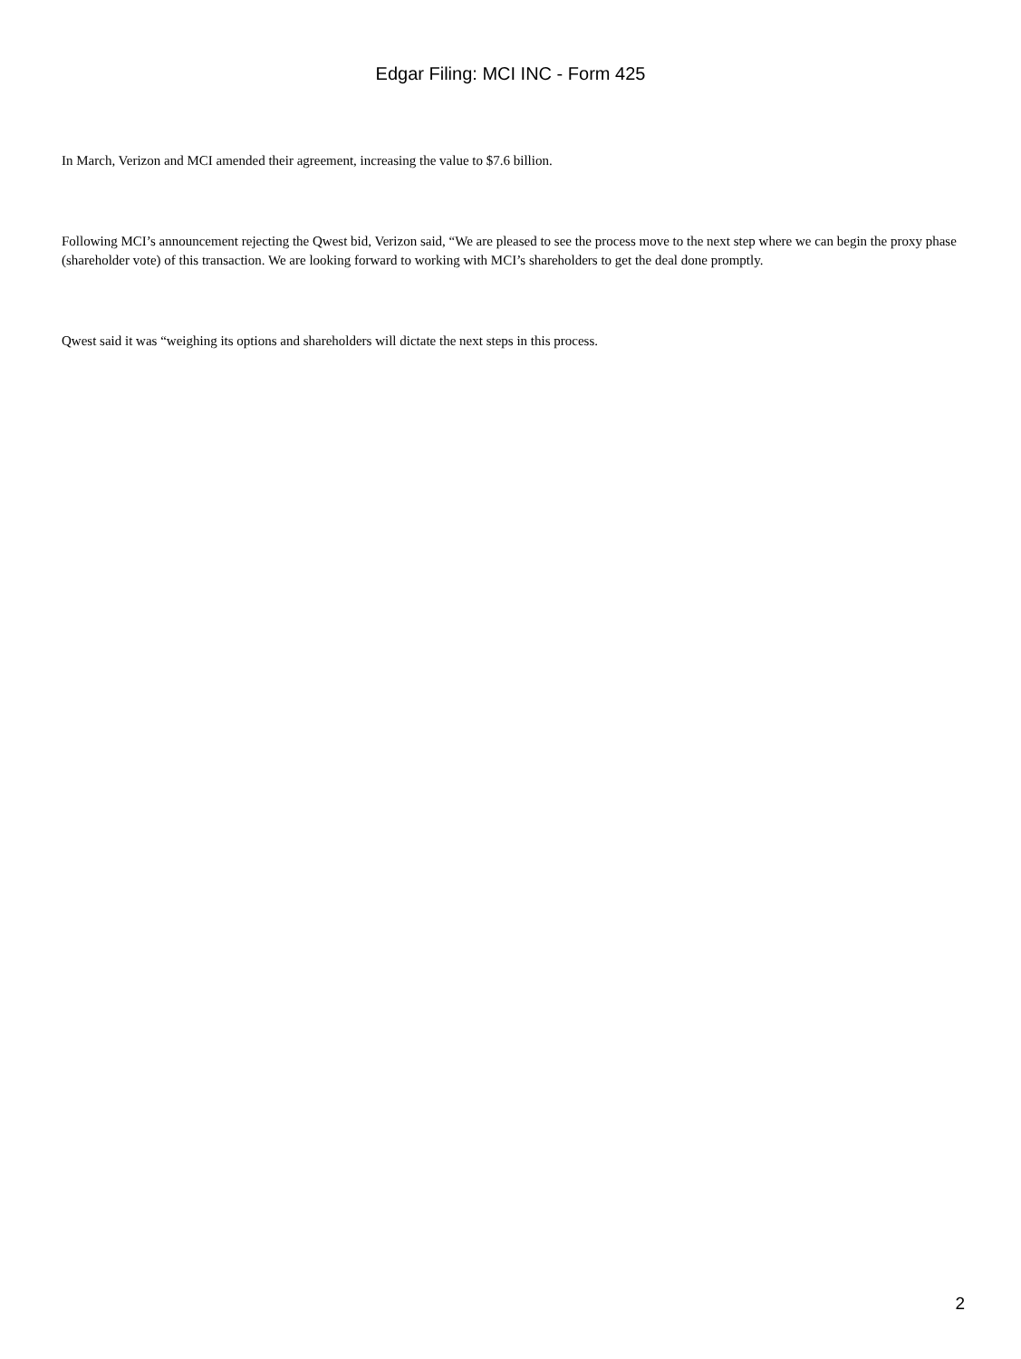Edgar Filing: MCI INC - Form 425
In March, Verizon and MCI amended their agreement, increasing the value to $7.6 billion.
Following MCI’s announcement rejecting the Qwest bid, Verizon said, “We are pleased to see the process move to the next step where we can begin the proxy phase (shareholder vote) of this transaction. We are looking forward to working with MCI’s shareholders to get the deal done promptly.
Qwest said it was “weighing its options and shareholders will dictate the next steps in this process.
2